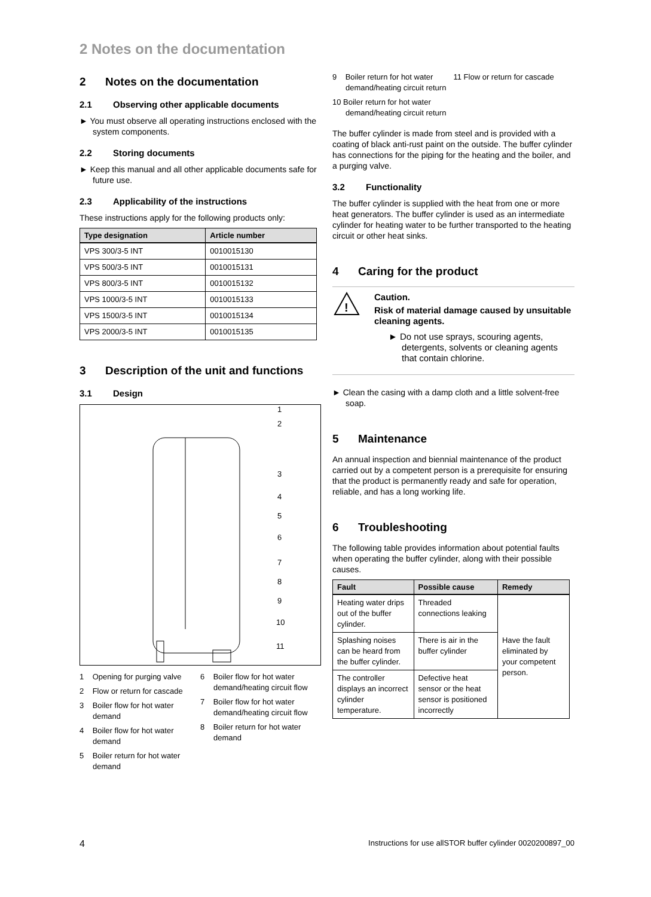2 Notes on the documentation
2 Notes on the documentation
2.1 Observing other applicable documents
► You must observe all operating instructions enclosed with the system components.
2.2 Storing documents
► Keep this manual and all other applicable documents safe for future use.
2.3 Applicability of the instructions
These instructions apply for the following products only:
| Type designation | Article number |
| --- | --- |
| VPS 300/3-5 INT | 0010015130 |
| VPS 500/3-5 INT | 0010015131 |
| VPS 800/3-5 INT | 0010015132 |
| VPS 1000/3-5 INT | 0010015133 |
| VPS 1500/3-5 INT | 0010015134 |
| VPS 2000/3-5 INT | 0010015135 |
3 Description of the unit and functions
3.1 Design
1
2
3
4
5
6
7
8
9
10
11
1 Opening for purging valve
2 Flow or return for cascade
3 Boiler flow for hot water demand
4 Boiler flow for hot water demand
5 Boiler return for hot water demand
6 Boiler flow for hot water demand/heating circuit flow
7 Boiler flow for hot water demand/heating circuit flow
8 Boiler return for hot water demand
9 Boiler return for hot water demand/heating circuit return
10 Boiler return for hot water demand/heating circuit return
11 Flow or return for cascade
The buffer cylinder is made from steel and is provided with a coating of black anti-rust paint on the outside. The buffer cylinder has connections for the piping for the heating and the boiler, and a purging valve.
3.2 Functionality
The buffer cylinder is supplied with the heat from one or more heat generators. The buffer cylinder is used as an intermediate cylinder for heating water to be further transported to the heating circuit or other heat sinks.
4 Caring for the product
!
Caution.
Risk of material damage caused by unsuitable cleaning agents.
► Do not use sprays, scouring agents, detergents, solvents or cleaning agents that contain chlorine.
► Clean the casing with a damp cloth and a little solvent-free soap.
5 Maintenance
An annual inspection and biennial maintenance of the product carried out by a competent person is a prerequisite for ensuring that the product is permanently ready and safe for operation, reliable, and has a long working life.
6 Troubleshooting
The following table provides information about potential faults when operating the buffer cylinder, along with their possible causes.
| Fault | Possible cause | Remedy |
| --- | --- | --- |
| Heating water drips out of the buffer cylinder. | Threaded connections leaking | Have the fault eliminated by your competent person. |
| Splashing noises can be heard from the buffer cylinder. | There is air in the buffer cylinder | |
| The controller displays an incorrect cylinder temperature. | Defective heat sensor or the heat sensor is positioned incorrectly | |
4 Instructions for use allSTOR buffer cylinder 0020200897_00